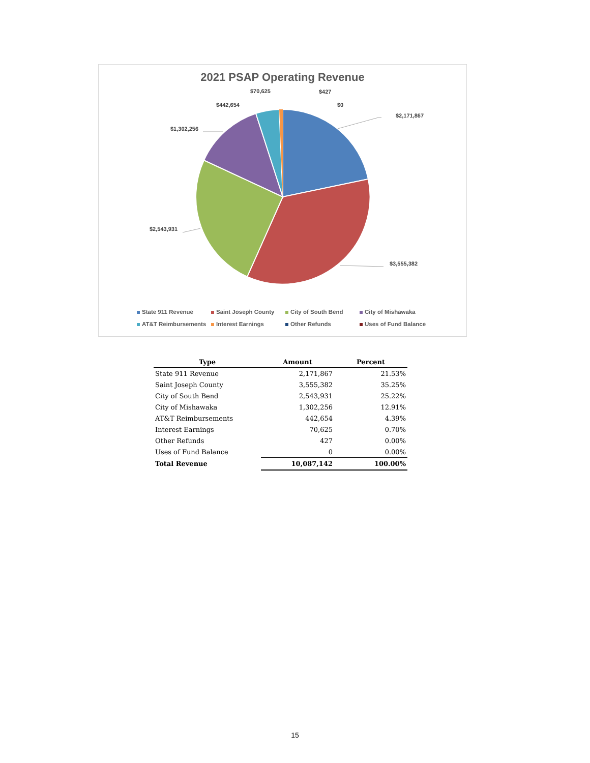2021 PSAP Operating Revenue
$70,625 $427
$442,654 $0
$2,171,867
$1,302,256
$2,543,931
$3,555,382
State 911 Revenue Saint Joseph County City of South Bend City of Mishawaka AT&T Reimbursements Interest Earnings Other Refunds Uses of Fund Balance
| Type | Amount | Percent |
| --- | --- | --- |
| State 911 Revenue | 2,171,867 | 21.53% |
| Saint Joseph County | 3,555,382 | 35.25% |
| City of South Bend | 2,543,931 | 25.22% |
| City of Mishawaka | 1,302,256 | 12.91% |
| AT&T Reimbursements | 442,654 | 4.39% |
| Interest Earnings | 70,625 | 0.70% |
| Other Refunds | 427 | 0.00% |
| Uses of Fund Balance | 0 | 0.00% |
| Total Revenue | 10,087,142 | 100.00% |
15